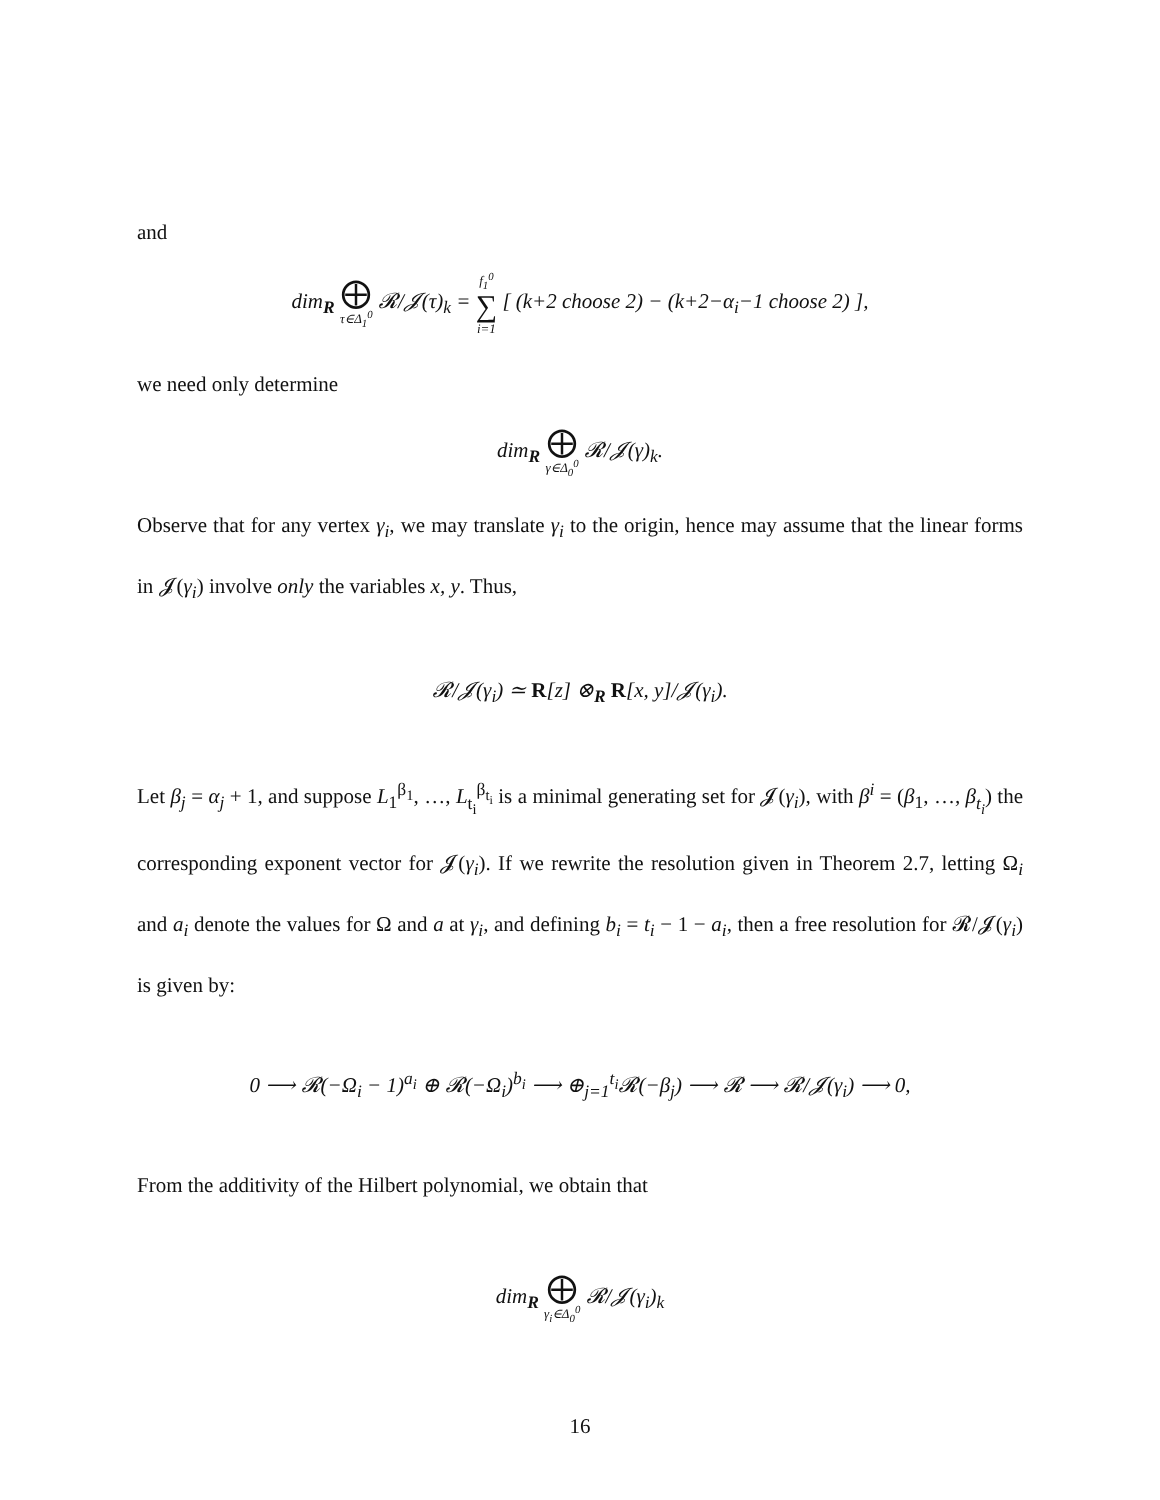and
dim<sub>R</sub> ⨁ τ∈Δ<sub>1</sub><sup>0</sup> 𝓡/𝓙(τ)<sub>k</sub> = f<sub>1</sub><sup>0</sup> ∑ i=1 [ (k+2 choose 2) − (k+2−α<sub>i</sub>−1 choose 2) ],
we need only determine
dim<sub>R</sub> ⨁ γ∈Δ<sub>0</sub><sup>0</sup> 𝓡/𝓙(γ)<sub>k</sub>.
Observe that for any vertex γ<sub>i</sub>, we may translate γ<sub>i</sub> to the origin, hence may assume that the linear forms in 𝓙(γ<sub>i</sub>) involve only the variables x, y. Thus,
𝓡/𝓙(γ<sub>i</sub>) ≃ R[z] ⊗<sub>R</sub> R[x, y]/𝓙(γ<sub>i</sub>).
Let β<sub>j</sub> = α<sub>j</sub> + 1, and suppose L<sub>1</sub><sup>β<sub>1</sub></sup>, …, L<sub>t<sub>i</sub></sub><sup>β<sub>t<sub>i</sub></sub></sup> is a minimal generating set for 𝓙(γ<sub>i</sub>), with β<sup>i</sup> = (β<sub>1</sub>, …, β<sub>t<sub>i</sub></sub>) the corresponding exponent vector for 𝓙(γ<sub>i</sub>). If we rewrite the resolution given in Theorem 2.7, letting Ω<sub>i</sub> and a<sub>i</sub> denote the values for Ω and a at γ<sub>i</sub>, and defining b<sub>i</sub> = t<sub>i</sub> − 1 − a<sub>i</sub>, then a free resolution for 𝓡/𝓙(γ<sub>i</sub>) is given by:
0 ⟶ 𝓡(−Ω<sub>i</sub> − 1)<sup>a<sub>i</sub></sup> ⊕ 𝓡(−Ω<sub>i</sub>)<sup>b<sub>i</sub></sup> ⟶ ⊕<sub>j=1</sub><sup>t<sub>i</sub></sup>𝓡(−β<sub>j</sub>) ⟶ 𝓡 ⟶ 𝓡/𝓙(γ<sub>i</sub>) ⟶ 0,
From the additivity of the Hilbert polynomial, we obtain that
dim<sub>R</sub> ⨁ γ<sub>i</sub>∈Δ<sub>0</sub><sup>0</sup> 𝓡/𝓙(γ<sub>i</sub>)<sub>k</sub>
16